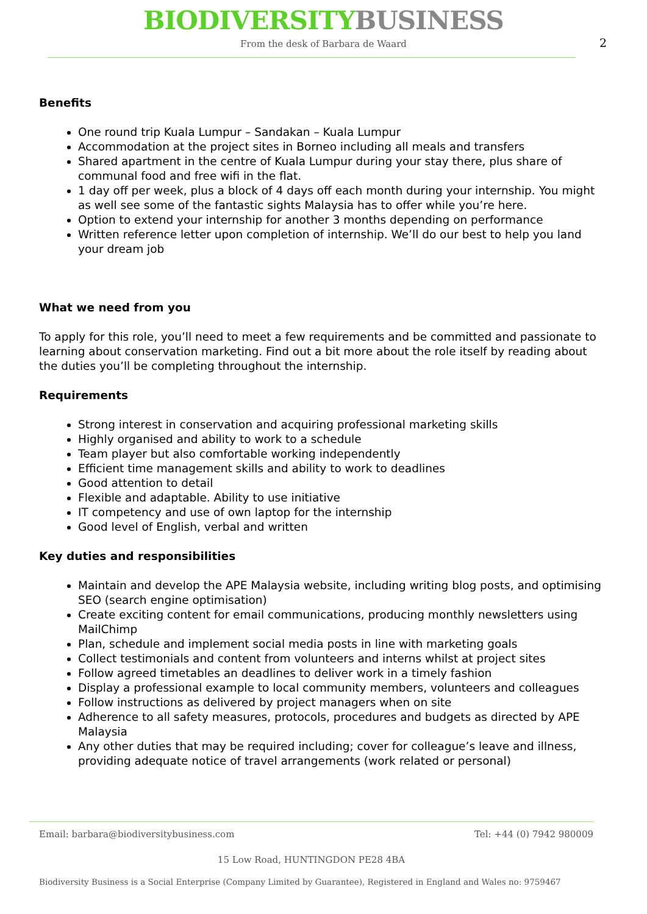BIODIVERSITY BUSINESS
From the desk of Barbara de Waard
2
Benefits
One round trip Kuala Lumpur – Sandakan – Kuala Lumpur
Accommodation at the project sites in Borneo including all meals and transfers
Shared apartment in the centre of Kuala Lumpur during your stay there, plus share of communal food and free wifi in the flat.
1 day off per week, plus a block of 4 days off each month during your internship. You might as well see some of the fantastic sights Malaysia has to offer while you’re here.
Option to extend your internship for another 3 months depending on performance
Written reference letter upon completion of internship. We’ll do our best to help you land your dream job
What we need from you
To apply for this role, you’ll need to meet a few requirements and be committed and passionate to learning about conservation marketing. Find out a bit more about the role itself by reading about the duties you’ll be completing throughout the internship.
Requirements
Strong interest in conservation and acquiring professional marketing skills
Highly organised and ability to work to a schedule
Team player but also comfortable working independently
Efficient time management skills and ability to work to deadlines
Good attention to detail
Flexible and adaptable. Ability to use initiative
IT competency and use of own laptop for the internship
Good level of English, verbal and written
Key duties and responsibilities
Maintain and develop the APE Malaysia website, including writing blog posts, and optimising SEO (search engine optimisation)
Create exciting content for email communications, producing monthly newsletters using MailChimp
Plan, schedule and implement social media posts in line with marketing goals
Collect testimonials and content from volunteers and interns whilst at project sites
Follow agreed timetables an deadlines to deliver work in a timely fashion
Display a professional example to local community members, volunteers and colleagues
Follow instructions as delivered by project managers when on site
Adherence to all safety measures, protocols, procedures and budgets as directed by APE Malaysia
Any other duties that may be required including; cover for colleague’s leave and illness, providing adequate notice of travel arrangements (work related or personal)
Email: barbara@biodiversitybusiness.com Tel: +44 (0) 7942 980009
15 Low Road, HUNTINGDON PE28 4BA
Biodiversity Business is a Social Enterprise (Company Limited by Guarantee), Registered in England and Wales no: 9759467